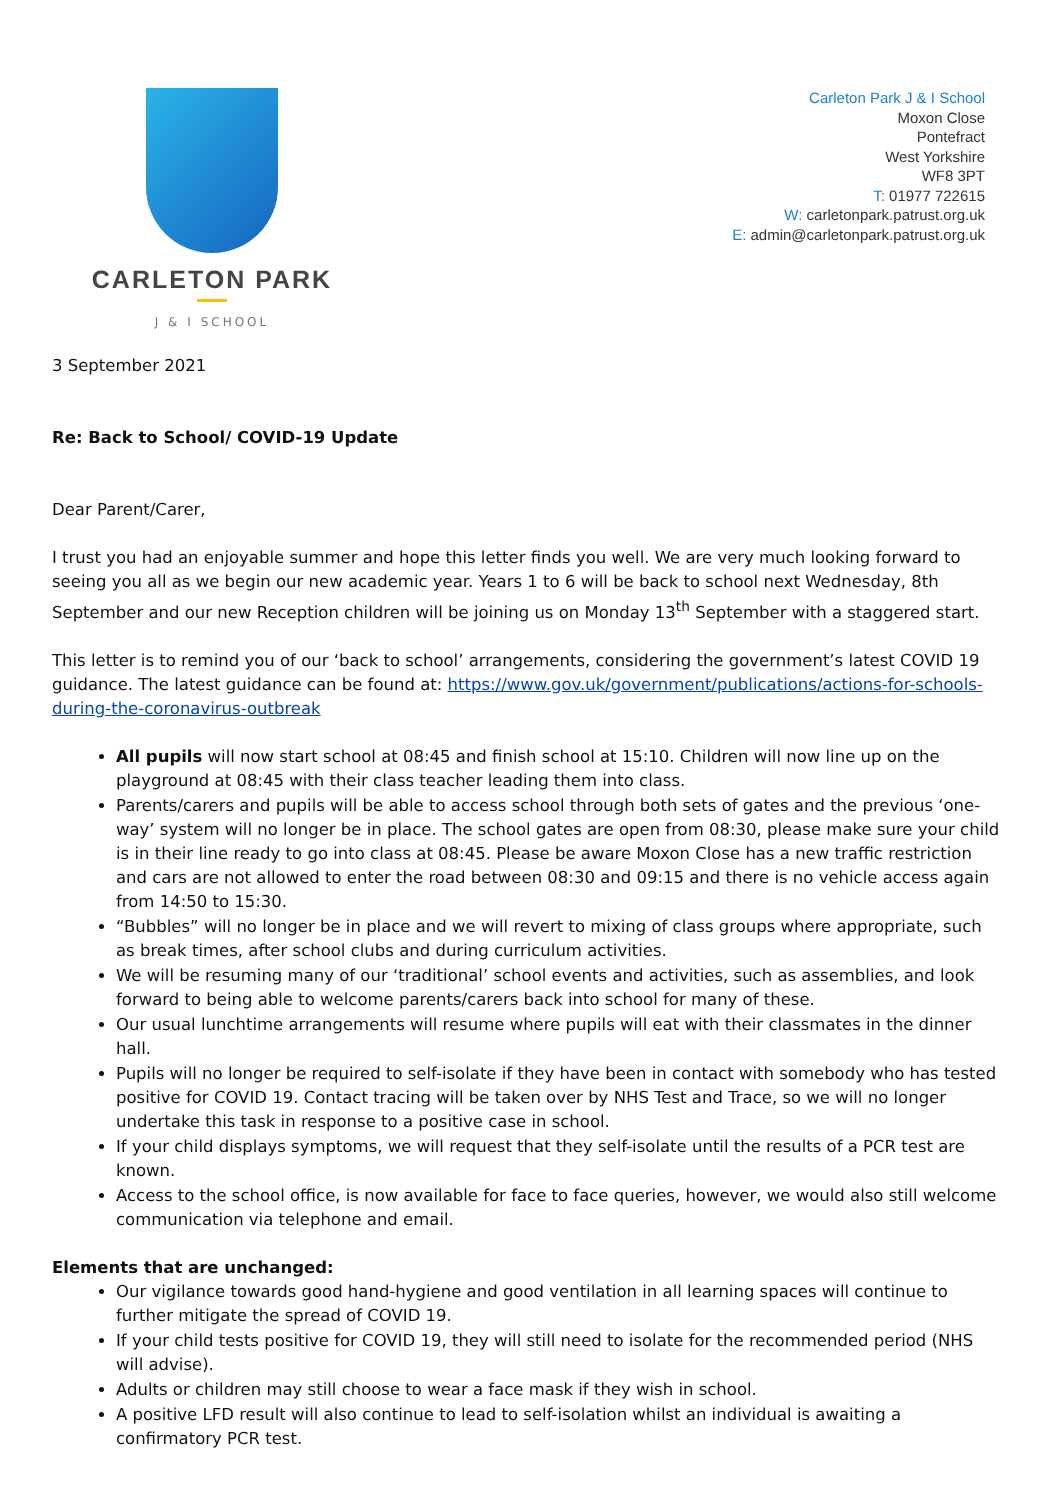CARLETON PARK
J & I SCHOOL
Carleton Park J & I School
Moxon Close
Pontefract
West Yorkshire
WF8 3PT
T: 01977 722615
W: carletonpark.patrust.org.uk
E: admin@carletonpark.patrust.org.uk
3 September 2021
Re: Back to School/ COVID-19 Update
Dear Parent/Carer,
I trust you had an enjoyable summer and hope this letter finds you well. We are very much looking forward to seeing you all as we begin our new academic year. Years 1 to 6 will be back to school next Wednesday, 8th September and our new Reception children will be joining us on Monday 13<sup>th</sup> September with a staggered start.
This letter is to remind you of our ‘back to school’ arrangements, considering the government’s latest COVID 19 guidance. The latest guidance can be found at: https://www.gov.uk/government/publications/actions-for-schools-during-the-coronavirus-outbreak
All pupils will now start school at 08:45 and finish school at 15:10. Children will now line up on the playground at 08:45 with their class teacher leading them into class.
Parents/carers and pupils will be able to access school through both sets of gates and the previous ‘one-way’ system will no longer be in place. The school gates are open from 08:30, please make sure your child is in their line ready to go into class at 08:45. Please be aware Moxon Close has a new traffic restriction and cars are not allowed to enter the road between 08:30 and 09:15 and there is no vehicle access again from 14:50 to 15:30.
“Bubbles” will no longer be in place and we will revert to mixing of class groups where appropriate, such as break times, after school clubs and during curriculum activities.
We will be resuming many of our ‘traditional’ school events and activities, such as assemblies, and look forward to being able to welcome parents/carers back into school for many of these.
Our usual lunchtime arrangements will resume where pupils will eat with their classmates in the dinner hall.
Pupils will no longer be required to self-isolate if they have been in contact with somebody who has tested positive for COVID 19. Contact tracing will be taken over by NHS Test and Trace, so we will no longer undertake this task in response to a positive case in school.
If your child displays symptoms, we will request that they self-isolate until the results of a PCR test are known.
Access to the school office, is now available for face to face queries, however, we would also still welcome communication via telephone and email.
Elements that are unchanged:
Our vigilance towards good hand-hygiene and good ventilation in all learning spaces will continue to further mitigate the spread of COVID 19.
If your child tests positive for COVID 19, they will still need to isolate for the recommended period (NHS will advise).
Adults or children may still choose to wear a face mask if they wish in school.
A positive LFD result will also continue to lead to self-isolation whilst an individual is awaiting a confirmatory PCR test.